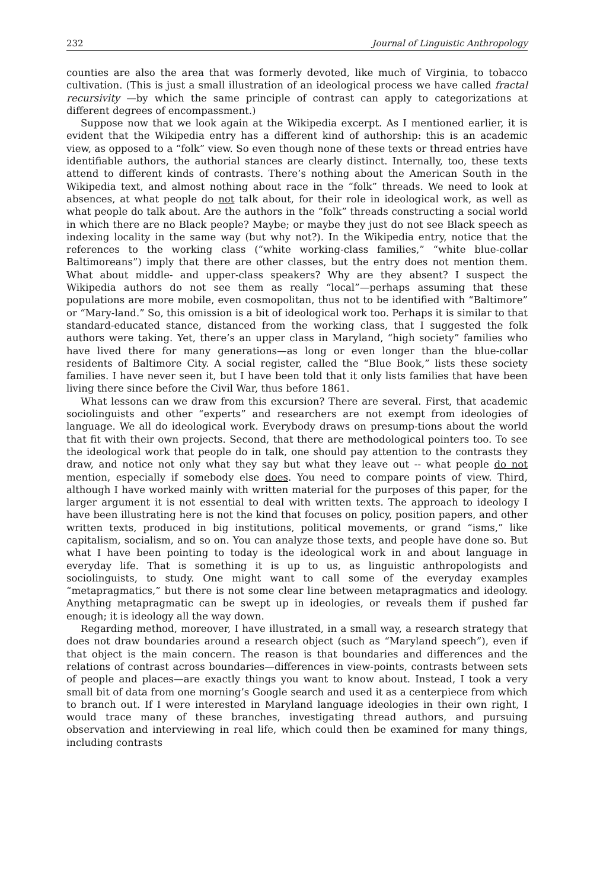232 Journal of Linguistic Anthropology
counties are also the area that was formerly devoted, like much of Virginia, to tobacco cultivation. (This is just a small illustration of an ideological process we have called fractal recursivity —by which the same principle of contrast can apply to categorizations at different degrees of encompassment.)
Suppose now that we look again at the Wikipedia excerpt. As I mentioned earlier, it is evident that the Wikipedia entry has a different kind of authorship: this is an academic view, as opposed to a “folk” view. So even though none of these texts or thread entries have identifiable authors, the authorial stances are clearly distinct. Internally, too, these texts attend to different kinds of contrasts. There’s nothing about the American South in the Wikipedia text, and almost nothing about race in the “folk” threads. We need to look at absences, at what people do not talk about, for their role in ideological work, as well as what people do talk about. Are the authors in the “folk” threads constructing a social world in which there are no Black people? Maybe; or maybe they just do not see Black speech as indexing locality in the same way (but why not?). In the Wikipedia entry, notice that the references to the working class (“white working-class families,” “white blue-collar Baltimoreans”) imply that there are other classes, but the entry does not mention them. What about middle- and upper-class speakers? Why are they absent? I suspect the Wikipedia authors do not see them as really “local”—perhaps assuming that these populations are more mobile, even cosmopolitan, thus not to be identified with “Baltimore” or “Mary-land.” So, this omission is a bit of ideological work too. Perhaps it is similar to that standard-educated stance, distanced from the working class, that I suggested the folk authors were taking. Yet, there’s an upper class in Maryland, “high society” families who have lived there for many generations—as long or even longer than the blue-collar residents of Baltimore City. A social register, called the “Blue Book,” lists these society families. I have never seen it, but I have been told that it only lists families that have been living there since before the Civil War, thus before 1861.
What lessons can we draw from this excursion? There are several. First, that academic sociolinguists and other “experts” and researchers are not exempt from ideologies of language. We all do ideological work. Everybody draws on presump-tions about the world that fit with their own projects. Second, that there are methodological pointers too. To see the ideological work that people do in talk, one should pay attention to the contrasts they draw, and notice not only what they say but what they leave out -- what people do not mention, especially if somebody else does. You need to compare points of view. Third, although I have worked mainly with written material for the purposes of this paper, for the larger argument it is not essential to deal with written texts. The approach to ideology I have been illustrating here is not the kind that focuses on policy, position papers, and other written texts, produced in big institutions, political movements, or grand “isms,” like capitalism, socialism, and so on. You can analyze those texts, and people have done so. But what I have been pointing to today is the ideological work in and about language in everyday life. That is something it is up to us, as linguistic anthropologists and sociolinguists, to study. One might want to call some of the everyday examples “metapragmatics,” but there is not some clear line between metapragmatics and ideology. Anything metapragmatic can be swept up in ideologies, or reveals them if pushed far enough; it is ideology all the way down.
Regarding method, moreover, I have illustrated, in a small way, a research strategy that does not draw boundaries around a research object (such as “Maryland speech”), even if that object is the main concern. The reason is that boundaries and differences and the relations of contrast across boundaries—differences in view-points, contrasts between sets of people and places—are exactly things you want to know about. Instead, I took a very small bit of data from one morning’s Google search and used it as a centerpiece from which to branch out. If I were interested in Maryland language ideologies in their own right, I would trace many of these branches, investigating thread authors, and pursuing observation and interviewing in real life, which could then be examined for many things, including contrasts